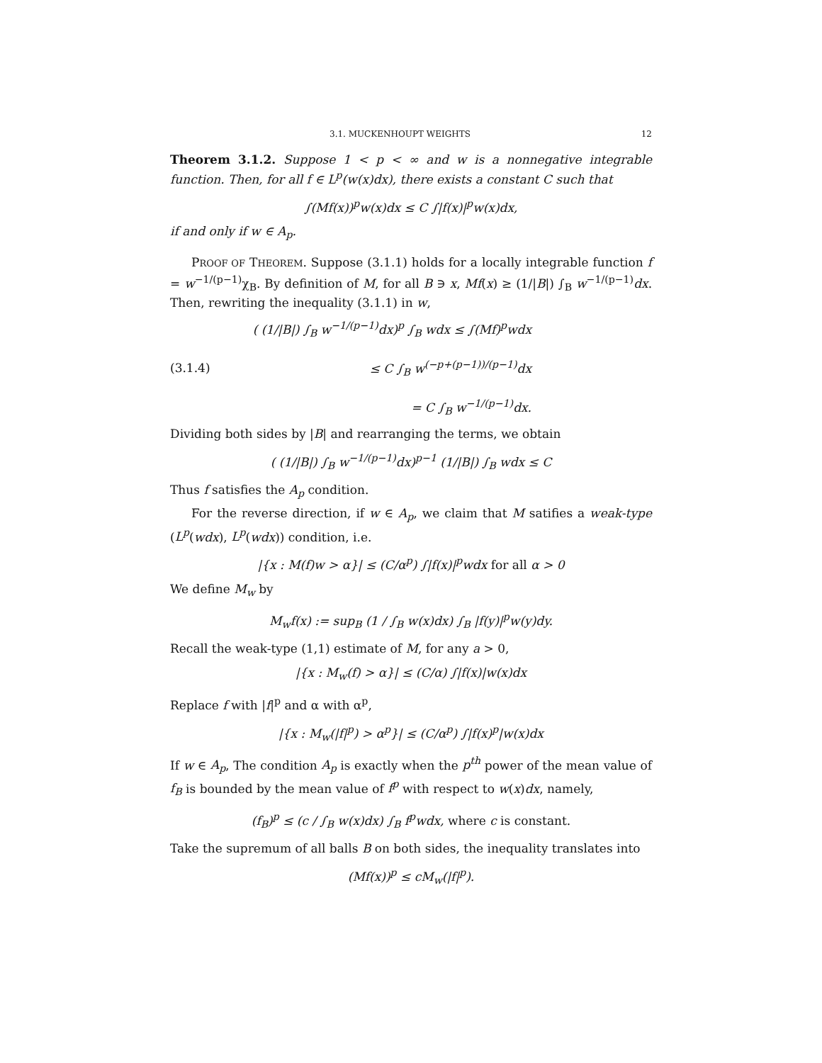3.1. MUCKENHOUPT WEIGHTS 12
Theorem 3.1.2. Suppose 1 < p < ∞ and w is a nonnegative integrable function. Then, for all f ∈ L<sup>p</sup>(w(x)dx), there exists a constant C such that
∫(Mf(x))<sup>p</sup>w(x)dx ≤ C ∫|f(x)|<sup>p</sup>w(x)dx,
if and only if w ∈ A<sub>p</sub>.
PROOF OF THEOREM. Suppose (3.1.1) holds for a locally integrable function f = w<sup>−1/(p−1)</sup>χ<sub>B</sub>. By definition of M, for all B ∋ x, Mf(x) ≥ (1/|B|) ∫<sub>B</sub> w<sup>−1/(p−1)</sup>dx. Then, rewriting the inequality (3.1.1) in w,
(3.1.4) ( (1/|B|) ∫<sub>B</sub> w<sup>−1/(p−1)</sup>dx)<sup>p</sup> ∫<sub>B</sub> wdx ≤ ∫(Mf)<sup>p</sup>wdx
≤ C ∫<sub>B</sub> w<sup>(−p+(p−1))/(p−1)</sup>dx
= C ∫<sub>B</sub> w<sup>−1/(p−1)</sup>dx.
Dividing both sides by |B| and rearranging the terms, we obtain
( (1/|B|) ∫<sub>B</sub> w<sup>−1/(p−1)</sup>dx)<sup>p−1</sup> (1/|B|) ∫<sub>B</sub> wdx ≤ C
Thus f satisfies the A<sub>p</sub> condition.
For the reverse direction, if w ∈ A<sub>p</sub>, we claim that M satifies a weak-type (L<sup>p</sup>(wdx), L<sup>p</sup>(wdx)) condition, i.e.
|{x : M(f)w > α}| ≤ (C/α<sup>p</sup>) ∫|f(x)|<sup>p</sup>wdx for all α > 0
We define M<sub>w</sub> by
M<sub>w</sub>f(x) := sup<sub>B</sub> (1 / ∫<sub>B</sub> w(x)dx) ∫<sub>B</sub> |f(y)|<sup>p</sup>w(y)dy.
Recall the weak-type (1,1) estimate of M, for any a > 0,
|{x : M<sub>w</sub>(f) > α}| ≤ (C/α) ∫|f(x)|w(x)dx
Replace f with |f|<sup>p</sup> and α with α<sup>p</sup>,
|{x : M<sub>w</sub>(|f|<sup>p</sup>) > α<sup>p</sup>}| ≤ (C/α<sup>p</sup>) ∫|f(x)<sup>p</sup>|w(x)dx
If w ∈ A<sub>p</sub>, The condition A<sub>p</sub> is exactly when the p<sup>th</sup> power of the mean value of f<sub>B</sub> is bounded by the mean value of f<sup>p</sup> with respect to w(x)dx, namely,
(f<sub>B</sub>)<sup>p</sup> ≤ (c / ∫<sub>B</sub> w(x)dx) ∫<sub>B</sub> f<sup>p</sup>wdx, where c is constant.
Take the supremum of all balls B on both sides, the inequality translates into
(Mf(x))<sup>p</sup> ≤ cM<sub>w</sub>(|f|<sup>p</sup>).